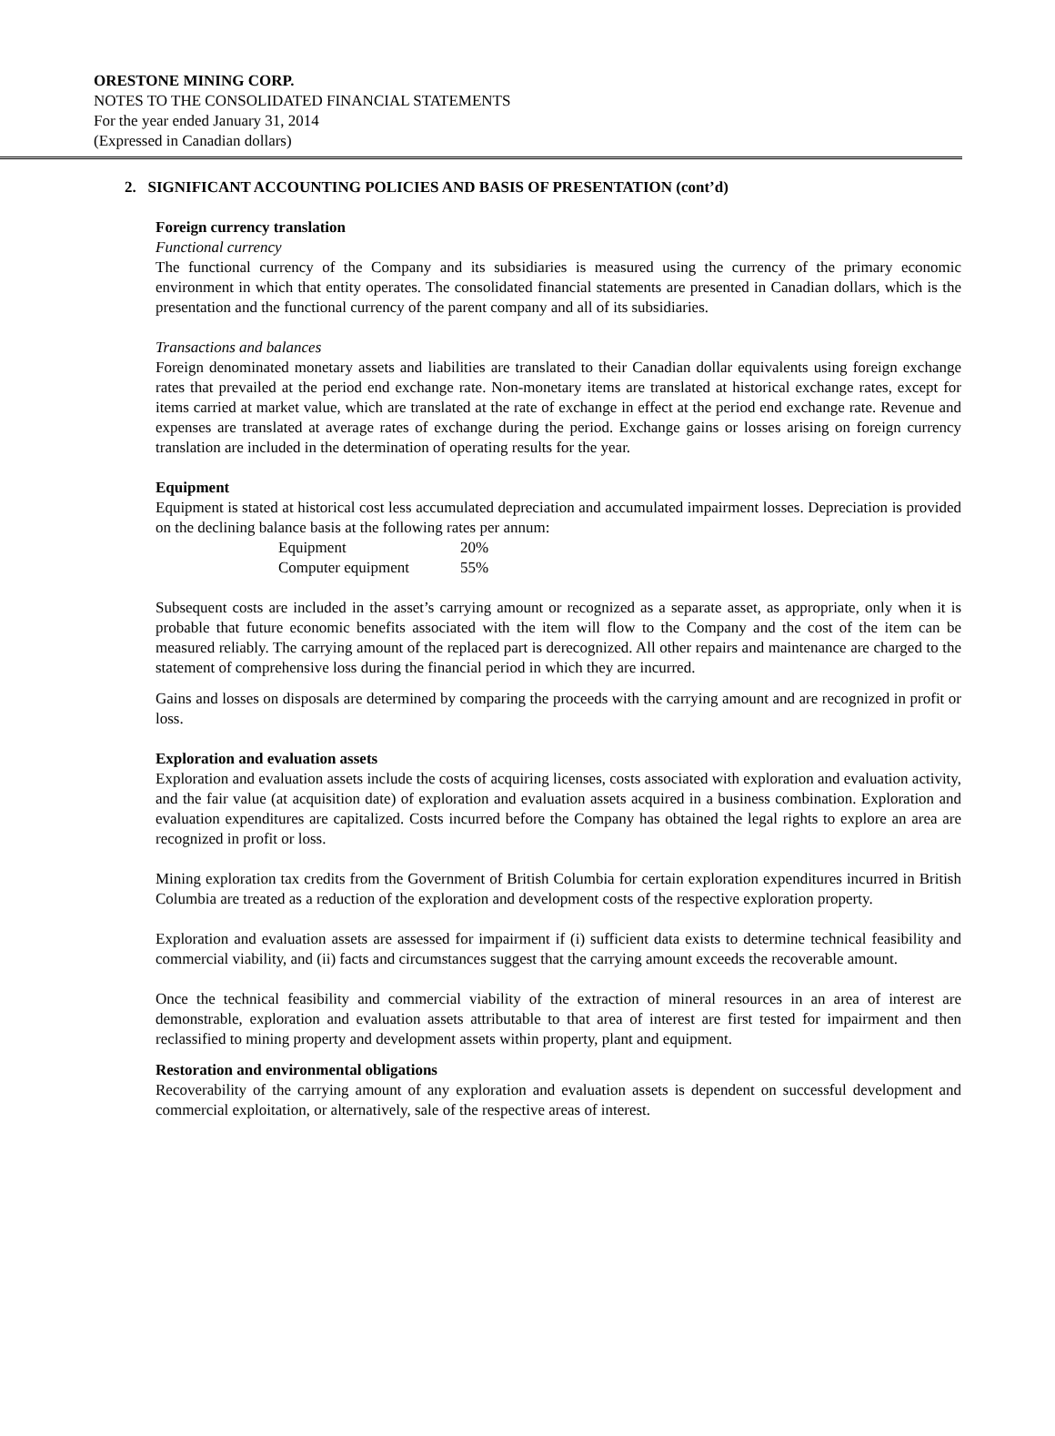ORESTONE MINING CORP.
NOTES TO THE CONSOLIDATED FINANCIAL STATEMENTS
For the year ended January 31, 2014
(Expressed in Canadian dollars)
2. SIGNIFICANT ACCOUNTING POLICIES AND BASIS OF PRESENTATION (cont’d)
Foreign currency translation
Functional currency
The functional currency of the Company and its subsidiaries is measured using the currency of the primary economic environment in which that entity operates. The consolidated financial statements are presented in Canadian dollars, which is the presentation and the functional currency of the parent company and all of its subsidiaries.
Transactions and balances
Foreign denominated monetary assets and liabilities are translated to their Canadian dollar equivalents using foreign exchange rates that prevailed at the period end exchange rate. Non-monetary items are translated at historical exchange rates, except for items carried at market value, which are translated at the rate of exchange in effect at the period end exchange rate. Revenue and expenses are translated at average rates of exchange during the period. Exchange gains or losses arising on foreign currency translation are included in the determination of operating results for the year.
Equipment
Equipment is stated at historical cost less accumulated depreciation and accumulated impairment losses. Depreciation is provided on the declining balance basis at the following rates per annum:
| Equipment | 20% |
| Computer equipment | 55% |
Subsequent costs are included in the asset’s carrying amount or recognized as a separate asset, as appropriate, only when it is probable that future economic benefits associated with the item will flow to the Company and the cost of the item can be measured reliably. The carrying amount of the replaced part is derecognized. All other repairs and maintenance are charged to the statement of comprehensive loss during the financial period in which they are incurred.
Gains and losses on disposals are determined by comparing the proceeds with the carrying amount and are recognized in profit or loss.
Exploration and evaluation assets
Exploration and evaluation assets include the costs of acquiring licenses, costs associated with exploration and evaluation activity, and the fair value (at acquisition date) of exploration and evaluation assets acquired in a business combination. Exploration and evaluation expenditures are capitalized. Costs incurred before the Company has obtained the legal rights to explore an area are recognized in profit or loss.
Mining exploration tax credits from the Government of British Columbia for certain exploration expenditures incurred in British Columbia are treated as a reduction of the exploration and development costs of the respective exploration property.
Exploration and evaluation assets are assessed for impairment if (i) sufficient data exists to determine technical feasibility and commercial viability, and (ii) facts and circumstances suggest that the carrying amount exceeds the recoverable amount.
Once the technical feasibility and commercial viability of the extraction of mineral resources in an area of interest are demonstrable, exploration and evaluation assets attributable to that area of interest are first tested for impairment and then reclassified to mining property and development assets within property, plant and equipment.
Restoration and environmental obligations
Recoverability of the carrying amount of any exploration and evaluation assets is dependent on successful development and commercial exploitation, or alternatively, sale of the respective areas of interest.